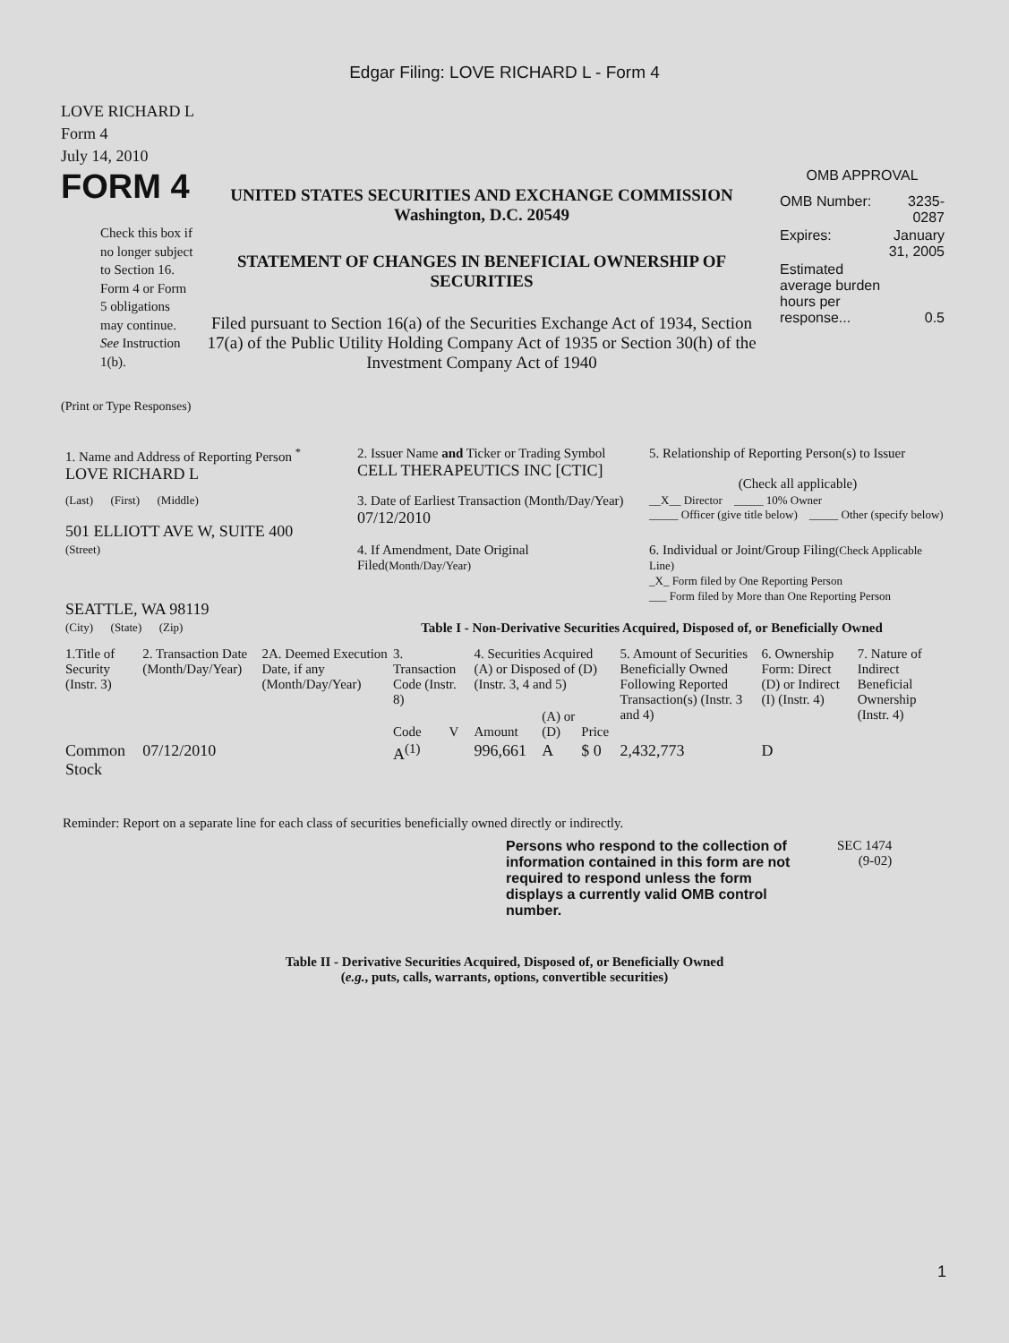Edgar Filing: LOVE RICHARD L - Form 4
LOVE RICHARD L
Form 4
July 14, 2010
FORM 4
Check this box if no longer subject to Section 16. Form 4 or Form 5 obligations may continue. See Instruction 1(b).
UNITED STATES SECURITIES AND EXCHANGE COMMISSION
Washington, D.C. 20549
STATEMENT OF CHANGES IN BENEFICIAL OWNERSHIP OF SECURITIES
Filed pursuant to Section 16(a) of the Securities Exchange Act of 1934, Section 17(a) of the Public Utility Holding Company Act of 1935 or Section 30(h) of the Investment Company Act of 1940
OMB APPROVAL
| OMB Number: | 3235-0287 |
| Expires: | January 31, 2005 |
| Estimated average burden hours per response... | 0.5 |
(Print or Type Responses)
| 1. Name and Address of Reporting Person <sup>*</sup> LOVE RICHARD L | 2. Issuer Name and Ticker or Trading Symbol CELL THERAPEUTICS INC [CTIC] | 5. Relationship of Reporting Person(s) to Issuer (Check all applicable) |
| (Last) (First) (Middle) 501 ELLIOTT AVE W, SUITE 400 | 3. Date of Earliest Transaction (Month/Day/Year) 07/12/2010 | __X__ Director _____ 10% Owner _____ Officer (give title below) _____ Other (specify below) |
| (Street) SEATTLE, WA 98119 | 4. If Amendment, Date Original Filed (Month/Day/Year) | 6. Individual or Joint/Group Filing (Check Applicable Line) _X_ Form filed by One Reporting Person ___ Form filed by More than One Reporting Person |
| (City) (State) (Zip) | Table I - Non-Derivative Securities Acquired, Disposed of, or Beneficially Owned | |
| 1.Title of Security (Instr. 3) | 2. Transaction Date (Month/Day/Year) | 2A. Deemed Execution Date, if any (Month/Day/Year) | 3. Transaction Code (Instr. 8) | | 4. Securities Acquired (A) or Disposed of (D) (Instr. 3, 4 and 5) | | | 5. Amount of Securities Beneficially Owned Following Reported Transaction(s) (Instr. 3 and 4) | 6. Ownership Form: Direct (D) or Indirect (I) (Instr. 4) | 7. Nature of Indirect Beneficial Ownership (Instr. 4) |
| --- | --- | --- | --- | --- | --- | --- | --- | --- | --- | --- |
| | | | Code | V | Amount | (A) or (D) | Price | | | |
| Common Stock | 07/12/2010 | | A<sup>(1)</sup> | | 996,661 | A | $ 0 | 2,432,773 | D | |
Reminder: Report on a separate line for each class of securities beneficially owned directly or indirectly.
Persons who respond to the collection of information contained in this form are not required to respond unless the form displays a currently valid OMB control number.
SEC 1474
(9-02)
Table II - Derivative Securities Acquired, Disposed of, or Beneficially Owned
(e.g., puts, calls, warrants, options, convertible securities)
1